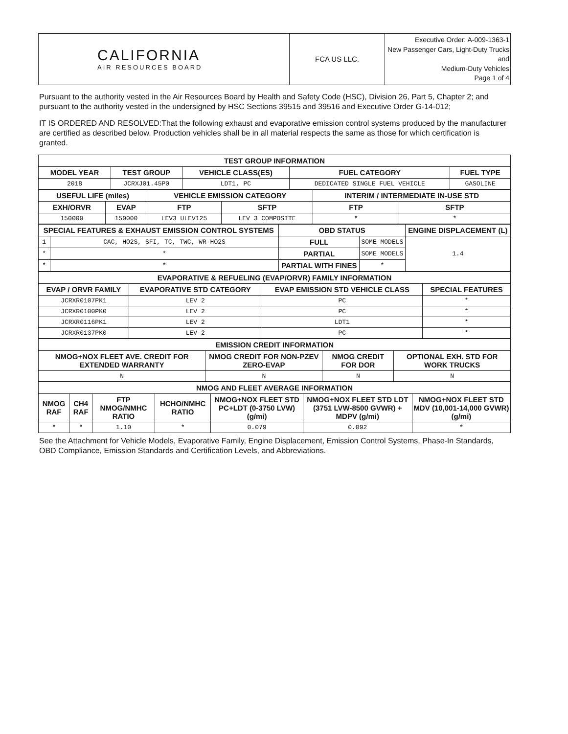| CALIFORNIA AIR RESOURCES BOARD | FCA US LLC. | Executive Order: A-009-1363-1 New Passenger Cars, Light-Duty Trucks and Medium-Duty Vehicles Page 1 of 4 |
Pursuant to the authority vested in the Air Resources Board by Health and Safety Code (HSC), Division 26, Part 5, Chapter 2; and pursuant to the authority vested in the undersigned by HSC Sections 39515 and 39516 and Executive Order G-14-012;
IT IS ORDERED AND RESOLVED:That the following exhaust and evaporative emission control systems produced by the manufacturer are certified as described below. Production vehicles shall be in all material respects the same as those for which certification is granted.
| TEST GROUP INFORMATION | | | | |
| --- | --- | --- | --- | --- |
| MODEL YEAR | TEST GROUP | VEHICLE CLASS(ES) | FUEL CATEGORY | FUEL TYPE |
| 2018 | JCRXJ01.45P0 | LDT1, PC | DEDICATED SINGLE FUEL VEHICLE | GASOLINE |
| USEFUL LIFE (miles) | | VEHICLE EMISSION CATEGORY | | INTERIM / INTERMEDIATE IN-USE STD | |
| --- | --- | --- | --- | --- | --- |
| EXH/ORVR | EVAP | FTP | SFTP | FTP | SFTP |
| 150000 | 150000 | LEV3 ULEV125 | LEV 3 COMPOSITE | * | * |
| SPECIAL FEATURES & EXHAUST EMISSION CONTROL SYSTEMS | | OBD STATUS | | ENGINE DISPLACEMENT (L) |
| --- | --- | --- | --- | --- |
| 1 | CAC, HO2S, SFI, TC, TWC, WR-HO2S | FULL | SOME MODELS | 1.4 |
| * | * | PARTIAL | SOME MODELS | |
| * | * | PARTIAL WITH FINES | * | |
| EVAPORATIVE & REFUELING (EVAP/ORVR) FAMILY INFORMATION | | | |
| --- | --- | --- | --- |
| EVAP / ORVR FAMILY | EVAPORATIVE STD CATEGORY | EVAP EMISSION STD VEHICLE CLASS | SPECIAL FEATURES |
| JCRXR0107PK1 | LEV 2 | PC | * |
| JCRXR0100PK0 | LEV 2 | PC | * |
| JCRXR0116PK1 | LEV 2 | LDT1 | * |
| JCRXR0137PK0 | LEV 2 | PC | * |
| EMISSION CREDIT INFORMATION | | | |
| --- | --- | --- | --- |
| NMOG+NOX FLEET AVE. CREDIT FOR EXTENDED WARRANTY | NMOG CREDIT FOR NON-PZEV ZERO-EVAP | NMOG CREDIT FOR DOR | OPTIONAL EXH. STD FOR WORK TRUCKS |
| N | N | N | N |
| NMOG AND FLEET AVERAGE INFORMATION | | | | | | |
| --- | --- | --- | --- | --- | --- | --- |
| NMOG RAF | CH4 RAF | FTP NMOG/NMHC RATIO | HCHO/NMHC RATIO | NMOG+NOX FLEET STD PC+LDT (0-3750 LVW) (g/mi) | NMOG+NOX FLEET STD LDT (3751 LVW-8500 GVWR) + MDPV (g/mi) | NMOG+NOX FLEET STD MDV (10,001-14,000 GVWR) (g/mi) |
| * | * | 1.10 | * | 0.079 | 0.092 | * |
See the Attachment for Vehicle Models, Evaporative Family, Engine Displacement, Emission Control Systems, Phase-In Standards, OBD Compliance, Emission Standards and Certification Levels, and Abbreviations.